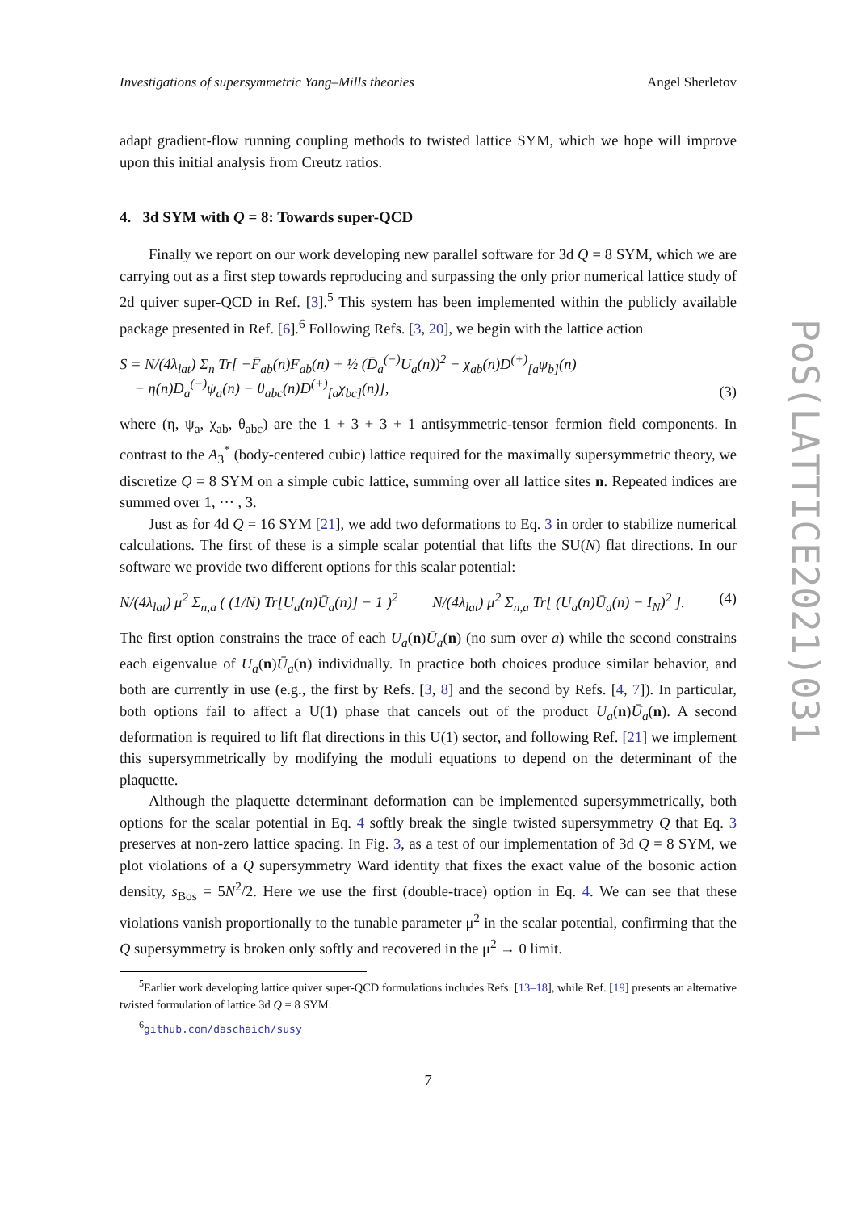Investigations of supersymmetric Yang–Mills theories Angel Sherletov
adapt gradient-flow running coupling methods to twisted lattice SYM, which we hope will improve upon this initial analysis from Creutz ratios.
4. 3d SYM with Q = 8: Towards super-QCD
Finally we report on our work developing new parallel software for 3d Q = 8 SYM, which we are carrying out as a first step towards reproducing and surpassing the only prior numerical lattice study of 2d quiver super-QCD in Ref. [3].<sup>5</sup> This system has been implemented within the publicly available package presented in Ref. [6].<sup>6</sup> Following Refs. [3, 20], we begin with the lattice action
S = N/(4λ<sub>lat</sub>) Σ<sub>n</sub> Tr[ −F̄<sub>ab</sub>(n)F<sub>ab</sub>(n) + ½ (D̄<sub>a</sub><sup>(−)</sup>U<sub>a</sub>(n))<sup>2</sup> − χ<sub>ab</sub>(n)D<sup>(+)</sup><sub>[a</sub>ψ<sub>b]</sub>(n)
− η(n)D<sub>a</sub><sup>(−)</sup>ψ<sub>a</sub>(n) − θ<sub>abc</sub>(n)D<sup>(+)</sup><sub>[a</sub>χ<sub>bc]</sub>(n)], (3)
where (η, ψ<sub>a</sub>, χ<sub>ab</sub>, θ<sub>abc</sub>) are the 1 + 3 + 3 + 1 antisymmetric-tensor fermion field components. In contrast to the A<sub>3</sub><sup>*</sup> (body-centered cubic) lattice required for the maximally supersymmetric theory, we discretize Q = 8 SYM on a simple cubic lattice, summing over all lattice sites n. Repeated indices are summed over 1, ··· , 3.
Just as for 4d Q = 16 SYM [21], we add two deformations to Eq. 3 in order to stabilize numerical calculations. The first of these is a simple scalar potential that lifts the SU(N) flat directions. In our software we provide two different options for this scalar potential:
N/(4λ<sub>lat</sub>) μ<sup>2</sup> Σ<sub>n,a</sub> ( (1/N) Tr[U<sub>a</sub>(n)Ū<sub>a</sub>(n)] − 1 )<sup>2</sup> N/(4λ<sub>lat</sub>) μ<sup>2</sup> Σ<sub>n,a</sub> Tr[ (U<sub>a</sub>(n)Ū<sub>a</sub>(n) − I<sub>N</sub>)<sup>2</sup> ]. (4)
The first option constrains the trace of each U<sub>a</sub>(n)Ū<sub>a</sub>(n) (no sum over a) while the second constrains each eigenvalue of U<sub>a</sub>(n)Ū<sub>a</sub>(n) individually. In practice both choices produce similar behavior, and both are currently in use (e.g., the first by Refs. [3, 8] and the second by Refs. [4, 7]). In particular, both options fail to affect a U(1) phase that cancels out of the product U<sub>a</sub>(n)Ū<sub>a</sub>(n). A second deformation is required to lift flat directions in this U(1) sector, and following Ref. [21] we implement this supersymmetrically by modifying the moduli equations to depend on the determinant of the plaquette.
Although the plaquette determinant deformation can be implemented supersymmetrically, both options for the scalar potential in Eq. 4 softly break the single twisted supersymmetry Q that Eq. 3 preserves at non-zero lattice spacing. In Fig. 3, as a test of our implementation of 3d Q = 8 SYM, we plot violations of a Q supersymmetry Ward identity that fixes the exact value of the bosonic action density, s<sub>Bos</sub> = 5N<sup>2</sup>/2. Here we use the first (double-trace) option in Eq. 4. We can see that these violations vanish proportionally to the tunable parameter μ<sup>2</sup> in the scalar potential, confirming that the Q supersymmetry is broken only softly and recovered in the μ<sup>2</sup> → 0 limit.
<sup>5</sup> Earlier work developing lattice quiver super-QCD formulations includes Refs. [13–18], while Ref. [19] presents an alternative twisted formulation of lattice 3d Q = 8 SYM.
<sup>6</sup> github.com/daschaich/susy
7
PoS(LATTICE2021)031